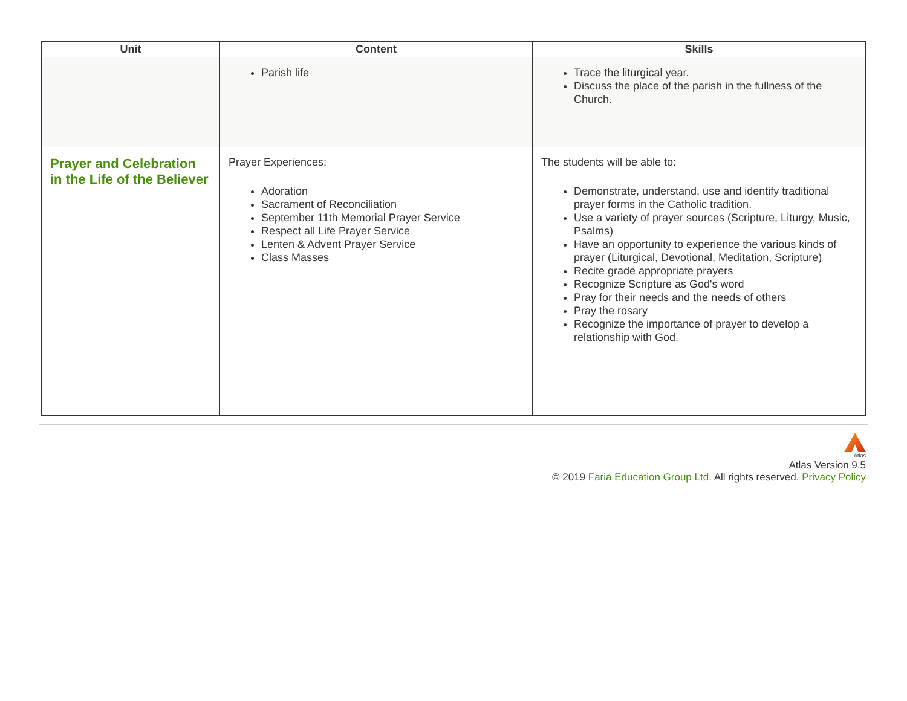| Unit | Content | Skills |
| --- | --- | --- |
| | Parish life | Trace the liturgical year. Discuss the place of the parish in the fullness of the Church. |
| Prayer and Celebration in the Life of the Believer | Prayer Experiences: Adoration Sacrament of Reconciliation September 11th Memorial Prayer Service Respect all Life Prayer Service Lenten & Advent Prayer Service Class Masses | The students will be able to: Demonstrate, understand, use and identify traditional prayer forms in the Catholic tradition. Use a variety of prayer sources (Scripture, Liturgy, Music, Psalms) Have an opportunity to experience the various kinds of prayer (Liturgical, Devotional, Meditation, Scripture) Recite grade appropriate prayers Recognize Scripture as God's word Pray for their needs and the needs of others Pray the rosary Recognize the importance of prayer to develop a relationship with God. |
Atlas
Atlas Version 9.5
© 2019 Faria Education Group Ltd. All rights reserved. Privacy Policy